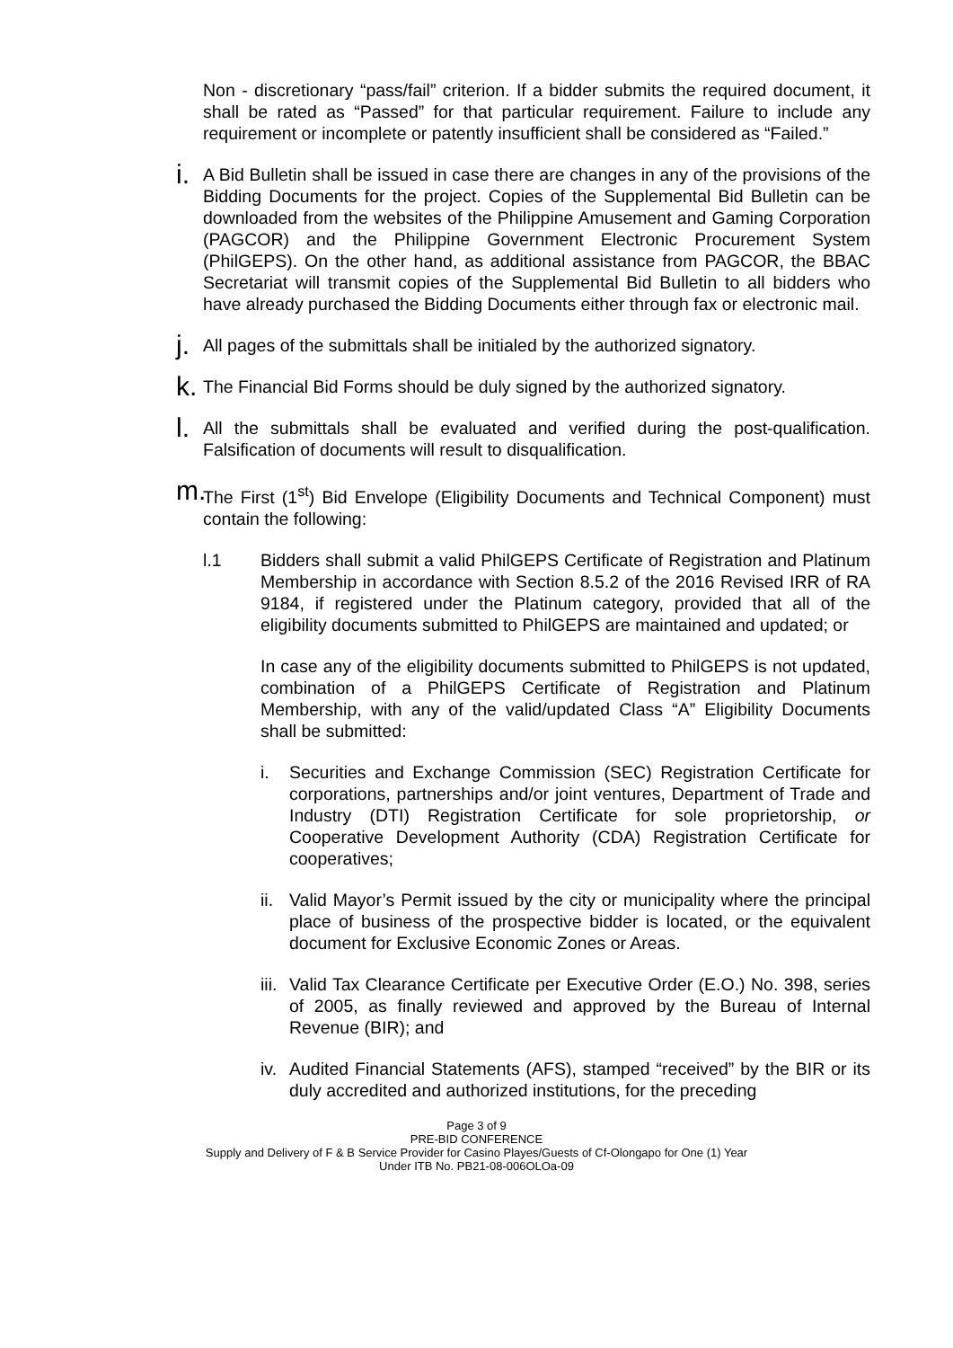Non - discretionary “pass/fail” criterion. If a bidder submits the required document, it shall be rated as “Passed” for that particular requirement. Failure to include any requirement or incomplete or patently insufficient shall be considered as “Failed.”
i.
A Bid Bulletin shall be issued in case there are changes in any of the provisions of the Bidding Documents for the project. Copies of the Supplemental Bid Bulletin can be downloaded from the websites of the Philippine Amusement and Gaming Corporation (PAGCOR) and the Philippine Government Electronic Procurement System (PhilGEPS). On the other hand, as additional assistance from PAGCOR, the BBAC Secretariat will transmit copies of the Supplemental Bid Bulletin to all bidders who have already purchased the Bidding Documents either through fax or electronic mail.
j.
All pages of the submittals shall be initialed by the authorized signatory.
k.
The Financial Bid Forms should be duly signed by the authorized signatory.
l.
All the submittals shall be evaluated and verified during the post-qualification. Falsification of documents will result to disqualification.
m.
The First (1<sup>st</sup>) Bid Envelope (Eligibility Documents and Technical Component) must contain the following:
l.1 Bidders shall submit a valid PhilGEPS Certificate of Registration and Platinum Membership in accordance with Section 8.5.2 of the 2016 Revised IRR of RA 9184, if registered under the Platinum category, provided that all of the eligibility documents submitted to PhilGEPS are maintained and updated; or
In case any of the eligibility documents submitted to PhilGEPS is not updated, combination of a PhilGEPS Certificate of Registration and Platinum Membership, with any of the valid/updated Class “A” Eligibility Documents shall be submitted:
i. Securities and Exchange Commission (SEC) Registration Certificate for corporations, partnerships and/or joint ventures, Department of Trade and Industry (DTI) Registration Certificate for sole proprietorship, or Cooperative Development Authority (CDA) Registration Certificate for cooperatives;
ii.
Valid Mayor’s Permit issued by the city or municipality where the principal place of business of the prospective bidder is located, or the equivalent document for Exclusive Economic Zones or Areas.
iii.
Valid Tax Clearance Certificate per Executive Order (E.O.) No. 398, series of 2005, as finally reviewed and approved by the Bureau of Internal Revenue (BIR); and
iv.
Audited Financial Statements (AFS), stamped “received” by the BIR or its duly accredited and authorized institutions, for the preceding
Page 3 of 9
PRE-BID CONFERENCE
Supply and Delivery of F & B Service Provider for Casino Playes/Guests of Cf-Olongapo for One (1) Year
Under ITB No. PB21-08-006OLOa-09